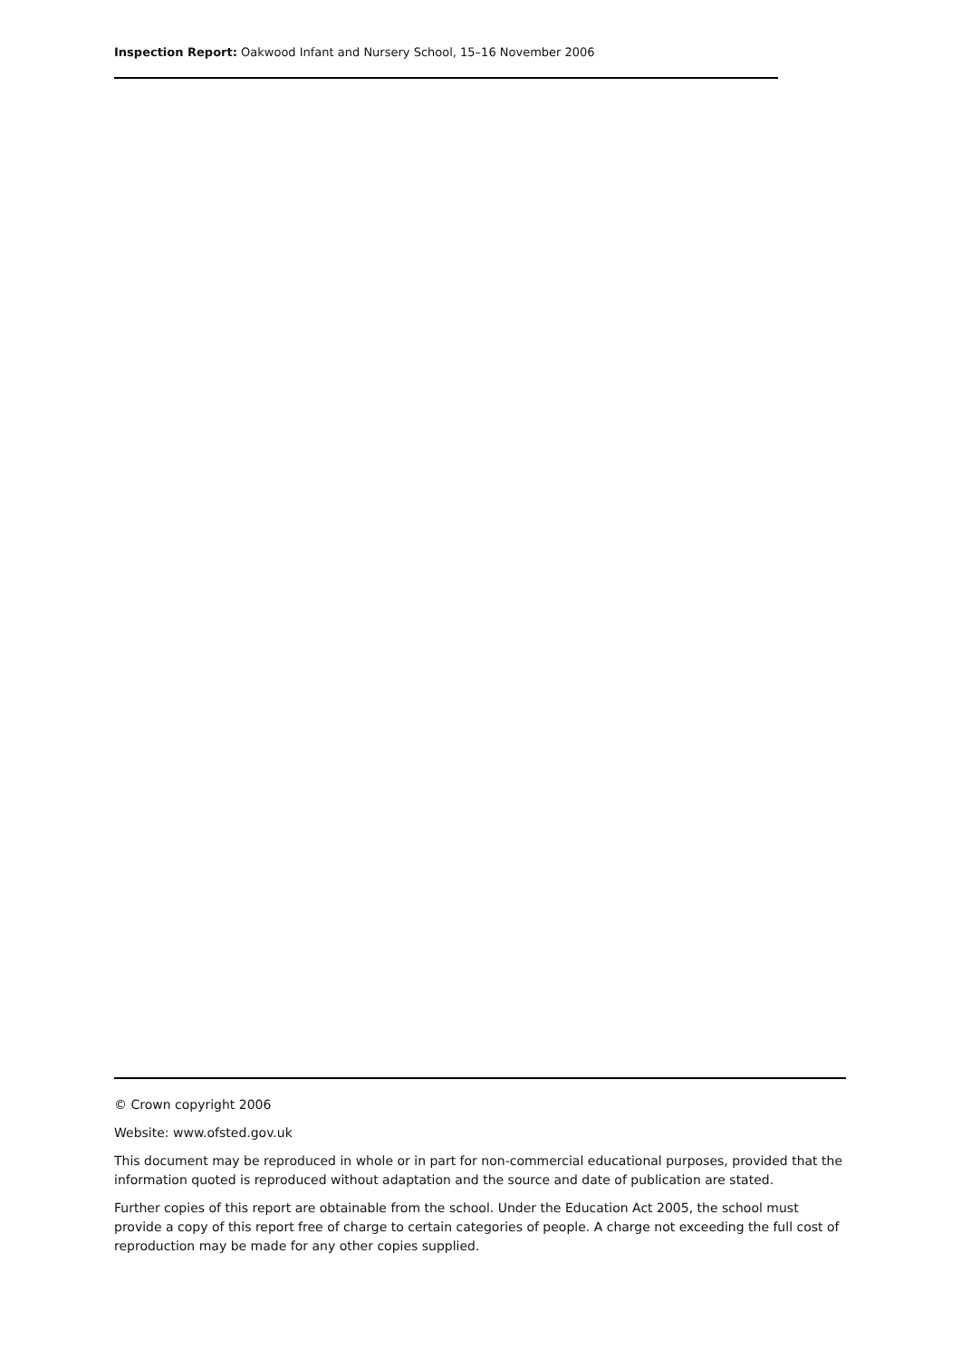Inspection Report: Oakwood Infant and Nursery School, 15–16 November 2006
© Crown copyright 2006
Website: www.ofsted.gov.uk
This document may be reproduced in whole or in part for non-commercial educational purposes, provided that the information quoted is reproduced without adaptation and the source and date of publication are stated.
Further copies of this report are obtainable from the school. Under the Education Act 2005, the school must provide a copy of this report free of charge to certain categories of people. A charge not exceeding the full cost of reproduction may be made for any other copies supplied.